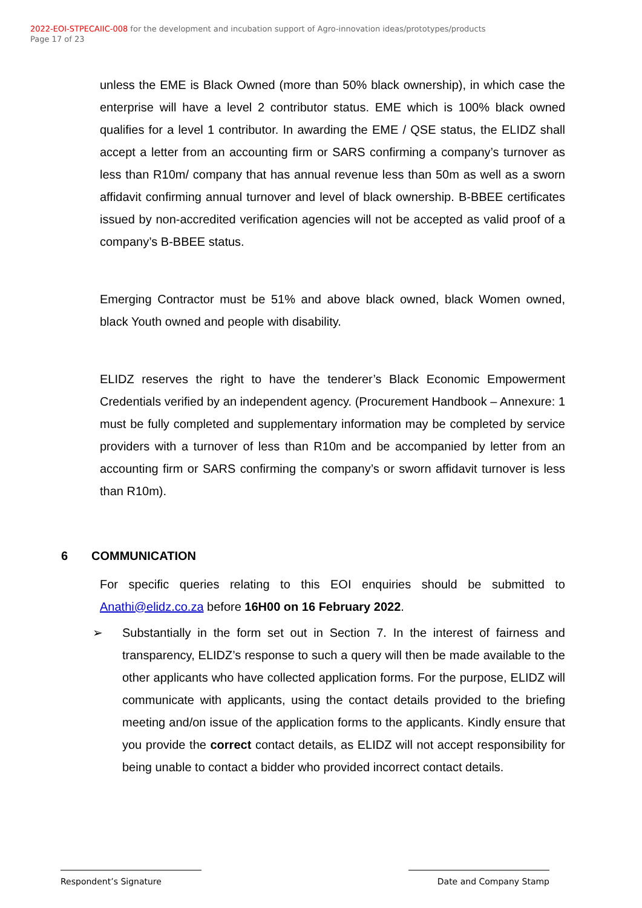2022-EOI-STPECAIIC-008 for the development and incubation support of Agro-innovation ideas/prototypes/products
Page 17 of 23
unless the EME is Black Owned (more than 50% black ownership), in which case the enterprise will have a level 2 contributor status. EME which is 100% black owned qualifies for a level 1 contributor. In awarding the EME / QSE status, the ELIDZ shall accept a letter from an accounting firm or SARS confirming a company’s turnover as less than R10m/ company that has annual revenue less than 50m as well as a sworn affidavit confirming annual turnover and level of black ownership. B-BBEE certificates issued by non-accredited verification agencies will not be accepted as valid proof of a company’s B-BBEE status.
Emerging Contractor must be 51% and above black owned, black Women owned, black Youth owned and people with disability.
ELIDZ reserves the right to have the tenderer’s Black Economic Empowerment Credentials verified by an independent agency. (Procurement Handbook – Annexure: 1 must be fully completed and supplementary information may be completed by service providers with a turnover of less than R10m and be accompanied by letter from an accounting firm or SARS confirming the company’s or sworn affidavit turnover is less than R10m).
6 COMMUNICATION
For specific queries relating to this EOI enquiries should be submitted to Anathi@elidz.co.za before 16H00 on 16 February 2022.
➢ Substantially in the form set out in Section 7. In the interest of fairness and transparency, ELIDZ’s response to such a query will then be made available to the other applicants who have collected application forms. For the purpose, ELIDZ will communicate with applicants, using the contact details provided to the briefing meeting and/on issue of the application forms to the applicants. Kindly ensure that you provide the correct contact details, as ELIDZ will not accept responsibility for being unable to contact a bidder who provided incorrect contact details.
Respondent’s Signature Date and Company Stamp